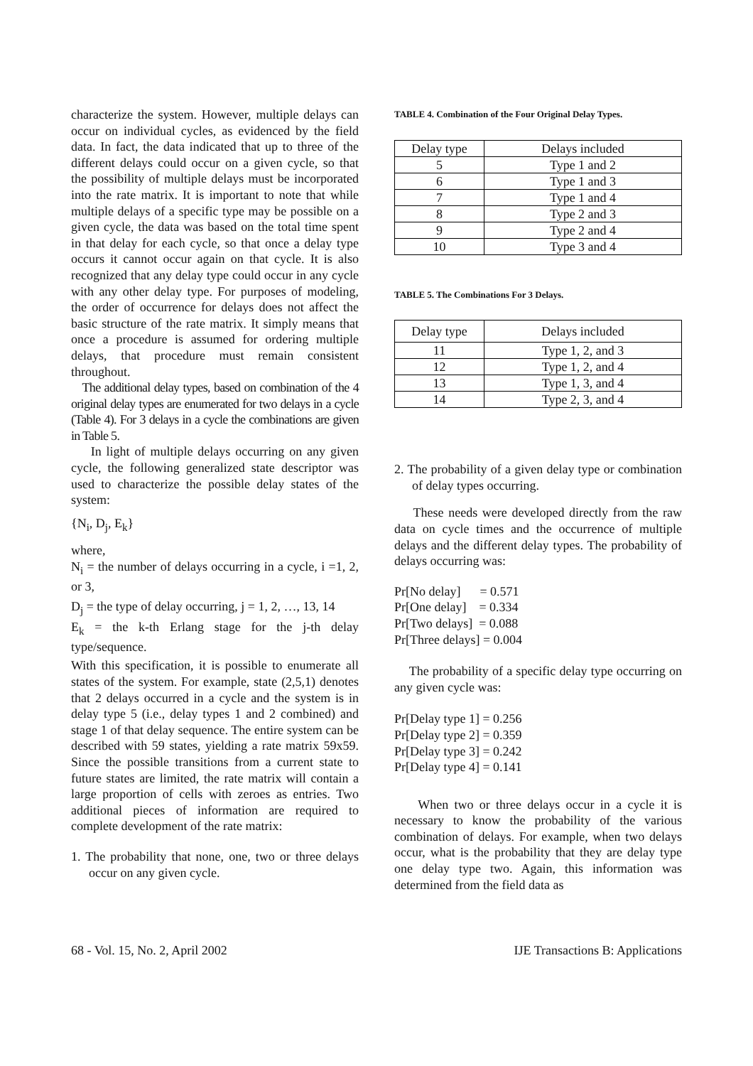characterize the system. However, multiple delays can occur on individual cycles, as evidenced by the field data. In fact, the data indicated that up to three of the different delays could occur on a given cycle, so that the possibility of multiple delays must be incorporated into the rate matrix. It is important to note that while multiple delays of a specific type may be possible on a given cycle, the data was based on the total time spent in that delay for each cycle, so that once a delay type occurs it cannot occur again on that cycle. It is also recognized that any delay type could occur in any cycle with any other delay type. For purposes of modeling, the order of occurrence for delays does not affect the basic structure of the rate matrix. It simply means that once a procedure is assumed for ordering multiple delays, that procedure must remain consistent throughout.
The additional delay types, based on combination of the 4 original delay types are enumerated for two delays in a cycle (Table 4). For 3 delays in a cycle the combinations are given in Table 5.
In light of multiple delays occurring on any given cycle, the following generalized state descriptor was used to characterize the possible delay states of the system:
{N<sub>i</sub>, D<sub>j</sub>, E<sub>k</sub>}
where,
N<sub>i</sub> = the number of delays occurring in a cycle, i =1, 2, or 3,
D<sub>j</sub> = the type of delay occurring, j = 1, 2, …, 13, 14
E<sub>k</sub> = the k-th Erlang stage for the j-th delay type/sequence.
With this specification, it is possible to enumerate all states of the system. For example, state (2,5,1) denotes that 2 delays occurred in a cycle and the system is in delay type 5 (i.e., delay types 1 and 2 combined) and stage 1 of that delay sequence. The entire system can be described with 59 states, yielding a rate matrix 59x59. Since the possible transitions from a current state to future states are limited, the rate matrix will contain a large proportion of cells with zeroes as entries. Two additional pieces of information are required to complete development of the rate matrix:
1. The probability that none, one, two or three delays occur on any given cycle.
TABLE 4. Combination of the Four Original Delay Types.
| Delay type | Delays included |
| --- | --- |
| 5 | Type 1 and 2 |
| 6 | Type 1 and 3 |
| 7 | Type 1 and 4 |
| 8 | Type 2 and 3 |
| 9 | Type 2 and 4 |
| 10 | Type 3 and 4 |
TABLE 5. The Combinations For 3 Delays.
| Delay type | Delays included |
| --- | --- |
| 11 | Type 1, 2, and 3 |
| 12 | Type 1, 2, and 4 |
| 13 | Type 1, 3, and 4 |
| 14 | Type 2, 3, and 4 |
2. The probability of a given delay type or combination of delay types occurring.
These needs were developed directly from the raw data on cycle times and the occurrence of multiple delays and the different delay types. The probability of delays occurring was:
Pr[No delay] = 0.571
Pr[One delay] = 0.334
Pr[Two delays] = 0.088
Pr[Three delays] = 0.004
The probability of a specific delay type occurring on any given cycle was:
Pr[Delay type 1] = 0.256
Pr[Delay type 2] = 0.359
Pr[Delay type 3] = 0.242
Pr[Delay type 4] = 0.141
When two or three delays occur in a cycle it is necessary to know the probability of the various combination of delays. For example, when two delays occur, what is the probability that they are delay type one delay type two. Again, this information was determined from the field data as
68 - Vol. 15, No. 2, April 2002 IJE Transactions B: Applications